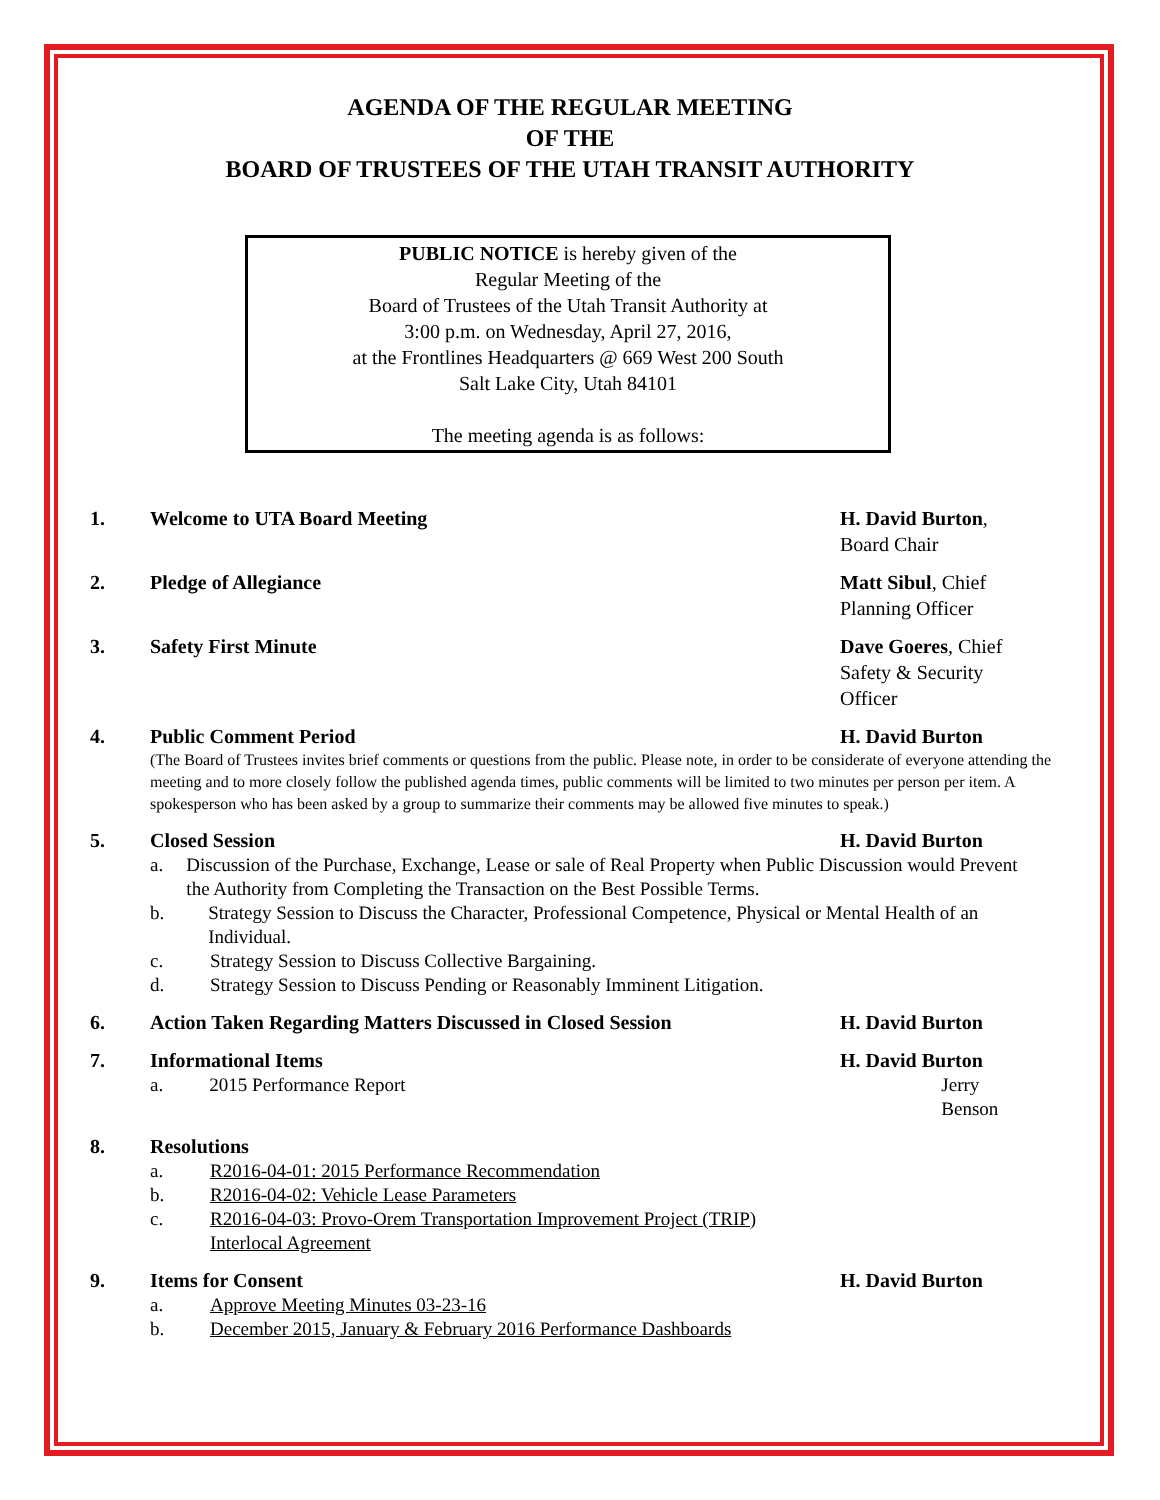AGENDA OF THE REGULAR MEETING
OF THE
BOARD OF TRUSTEES OF THE UTAH TRANSIT AUTHORITY
PUBLIC NOTICE is hereby given of the
Regular Meeting of the
Board of Trustees of the Utah Transit Authority at
3:00 p.m. on Wednesday, April 27, 2016,
at the Frontlines Headquarters @ 669 West 200 South
Salt Lake City, Utah 84101
The meeting agenda is as follows:
1. Welcome to UTA Board Meeting H. David Burton,
Board Chair
2. Pledge of Allegiance Matt Sibul, Chief
Planning Officer
3. Safety First Minute Dave Goeres, Chief
Safety & Security
Officer
4. Public Comment Period H. David Burton
(The Board of Trustees invites brief comments or questions from the public. Please note, in order to be considerate of everyone attending the meeting and to more closely follow the published agenda times, public comments will be limited to two minutes per person per item. A spokesperson who has been asked by a group to summarize their comments may be allowed five minutes to speak.)
5. Closed Session H. David Burton
a. Discussion of the Purchase, Exchange, Lease or sale of Real Property when Public Discussion would Prevent the Authority from Completing the Transaction on the Best Possible Terms.
b. Strategy Session to Discuss the Character, Professional Competence, Physical or Mental Health of an Individual.
c. Strategy Session to Discuss Collective Bargaining.
d. Strategy Session to Discuss Pending or Reasonably Imminent Litigation.
6. Action Taken Regarding Matters Discussed in Closed Session H. David Burton
7. Informational Items H. David Burton
a. 2015 Performance Report Jerry Benson
8. Resolutions
a. R2016-04-01: 2015 Performance Recommendation
b. R2016-04-02: Vehicle Lease Parameters
c. R2016-04-03: Provo-Orem Transportation Improvement Project (TRIP)
Interlocal Agreement
9. Items for Consent H. David Burton
a. Approve Meeting Minutes 03-23-16
b. December 2015, January & February 2016 Performance Dashboards